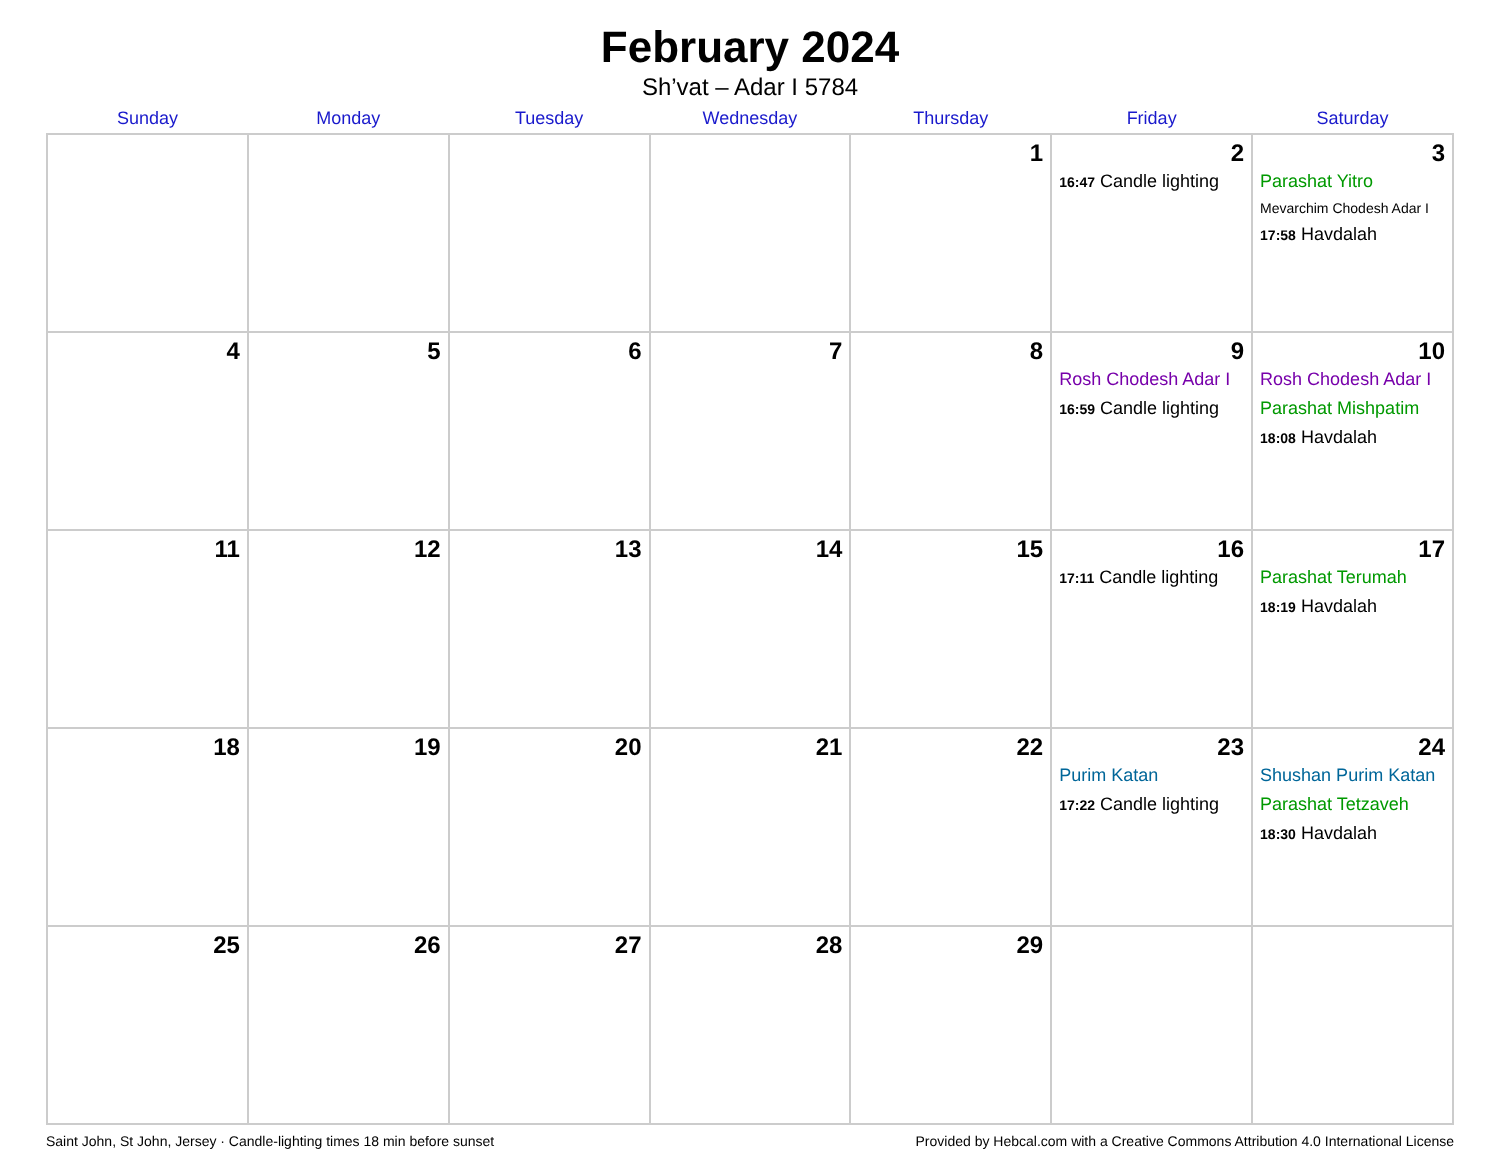February 2024
Sh’vat – Adar I 5784
| Sunday | Monday | Tuesday | Wednesday | Thursday | Friday | Saturday |
| --- | --- | --- | --- | --- | --- | --- |
| | | | | 1 | 2 16:47 Candle lighting | 3 Parashat Yitro Mevarchim Chodesh Adar I 17:58 Havdalah |
| 4 | 5 | 6 | 7 | 8 | 9 Rosh Chodesh Adar I 16:59 Candle lighting | 10 Rosh Chodesh Adar I Parashat Mishpatim 18:08 Havdalah |
| 11 | 12 | 13 | 14 | 15 | 16 17:11 Candle lighting | 17 Parashat Terumah 18:19 Havdalah |
| 18 | 19 | 20 | 21 | 22 | 23 Purim Katan 17:22 Candle lighting | 24 Shushan Purim Katan Parashat Tetzaveh 18:30 Havdalah |
| 25 | 26 | 27 | 28 | 29 | | |
Saint John, St John, Jersey · Candle-lighting times 18 min before sunset Provided by Hebcal.com with a Creative Commons Attribution 4.0 International License